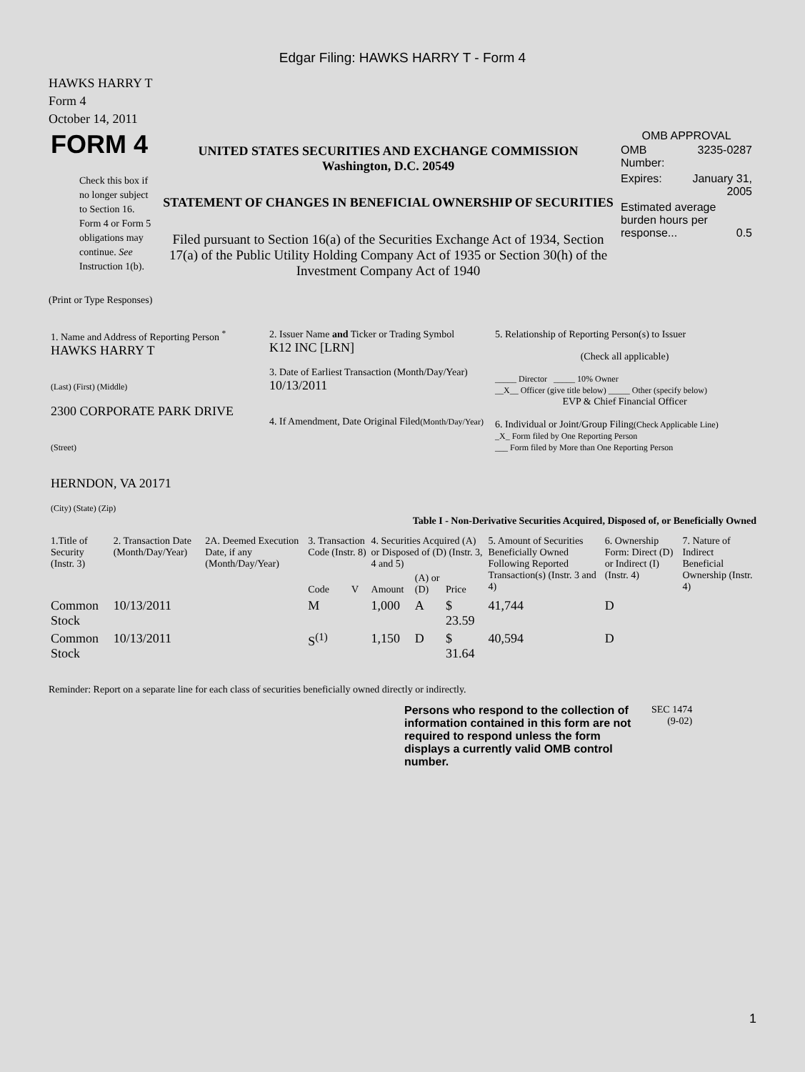Edgar Filing: HAWKS HARRY T - Form 4
HAWKS HARRY T
Form 4
October 14, 2011
| FORM 4 Check this box if no longer subject to Section 16. Form 4 or Form 5 obligations may continue. See Instruction 1(b). | UNITED STATES SECURITIES AND EXCHANGE COMMISSION Washington, D.C. 20549 STATEMENT OF CHANGES IN BENEFICIAL OWNERSHIP OF SECURITIES Filed pursuant to Section 16(a) of the Securities Exchange Act of 1934, Section 17(a) of the Public Utility Holding Company Act of 1935 or Section 30(h) of the Investment Company Act of 1940 | OMB APPROVAL / OMB Number: / 3235-0287 / / Expires: / January 31, 2005 / / Estimated average burden hours per response... 0.5 / / |
(Print or Type Responses)
| 1. Name and Address of Reporting Person <sup>*</sup> HAWKS HARRY T (Last) (First) (Middle) 2300 CORPORATE PARK DRIVE (Street) HERNDON, VA 20171 (City) (State) (Zip) | 2. Issuer Name and Ticker or Trading Symbol K12 INC [LRN] 3. Date of Earliest Transaction (Month/Day/Year) 10/13/2011 4. If Amendment, Date Original Filed (Month/Day/Year) | 5. Relationship of Reporting Person(s) to Issuer (Check all applicable) _____ Director _____ 10% Owner __X__ Officer (give title below) _____ Other (specify below) EVP & Chief Financial Officer 6. Individual or Joint/Group Filing (Check Applicable Line) _X_ Form filed by One Reporting Person ___ Form filed by More than One Reporting Person |
Table I - Non-Derivative Securities Acquired, Disposed of, or Beneficially Owned
| 1.Title of Security (Instr. 3) | 2. Transaction Date (Month/Day/Year) | 2A. Deemed Execution Date, if any (Month/Day/Year) | 3. Transaction Code (Instr. 8) | | 4. Securities Acquired (A) or Disposed of (D) (Instr. 3, 4 and 5) | | | 5. Amount of Securities Beneficially Owned Following Reported Transaction(s) (Instr. 3 and 4) | 6. Ownership Form: Direct (D) or Indirect (I) (Instr. 4) | 7. Nature of Indirect Beneficial Ownership (Instr. 4) |
| --- | --- | --- | --- | --- | --- | --- | --- | --- | --- | --- |
| | | | Code | V | Amount | (A) or (D) | Price | | | |
| Common Stock | 10/13/2011 | | M | | 1,000 | A | $ 23.59 | 41,744 | D | |
| Common Stock | 10/13/2011 | | S<sup>(1)</sup> | | 1,150 | D | $ 31.64 | 40,594 | D | |
Reminder: Report on a separate line for each class of securities beneficially owned directly or indirectly.
| Persons who respond to the collection of information contained in this form are not required to respond unless the form displays a currently valid OMB control number. | SEC 1474 (9-02) |
1